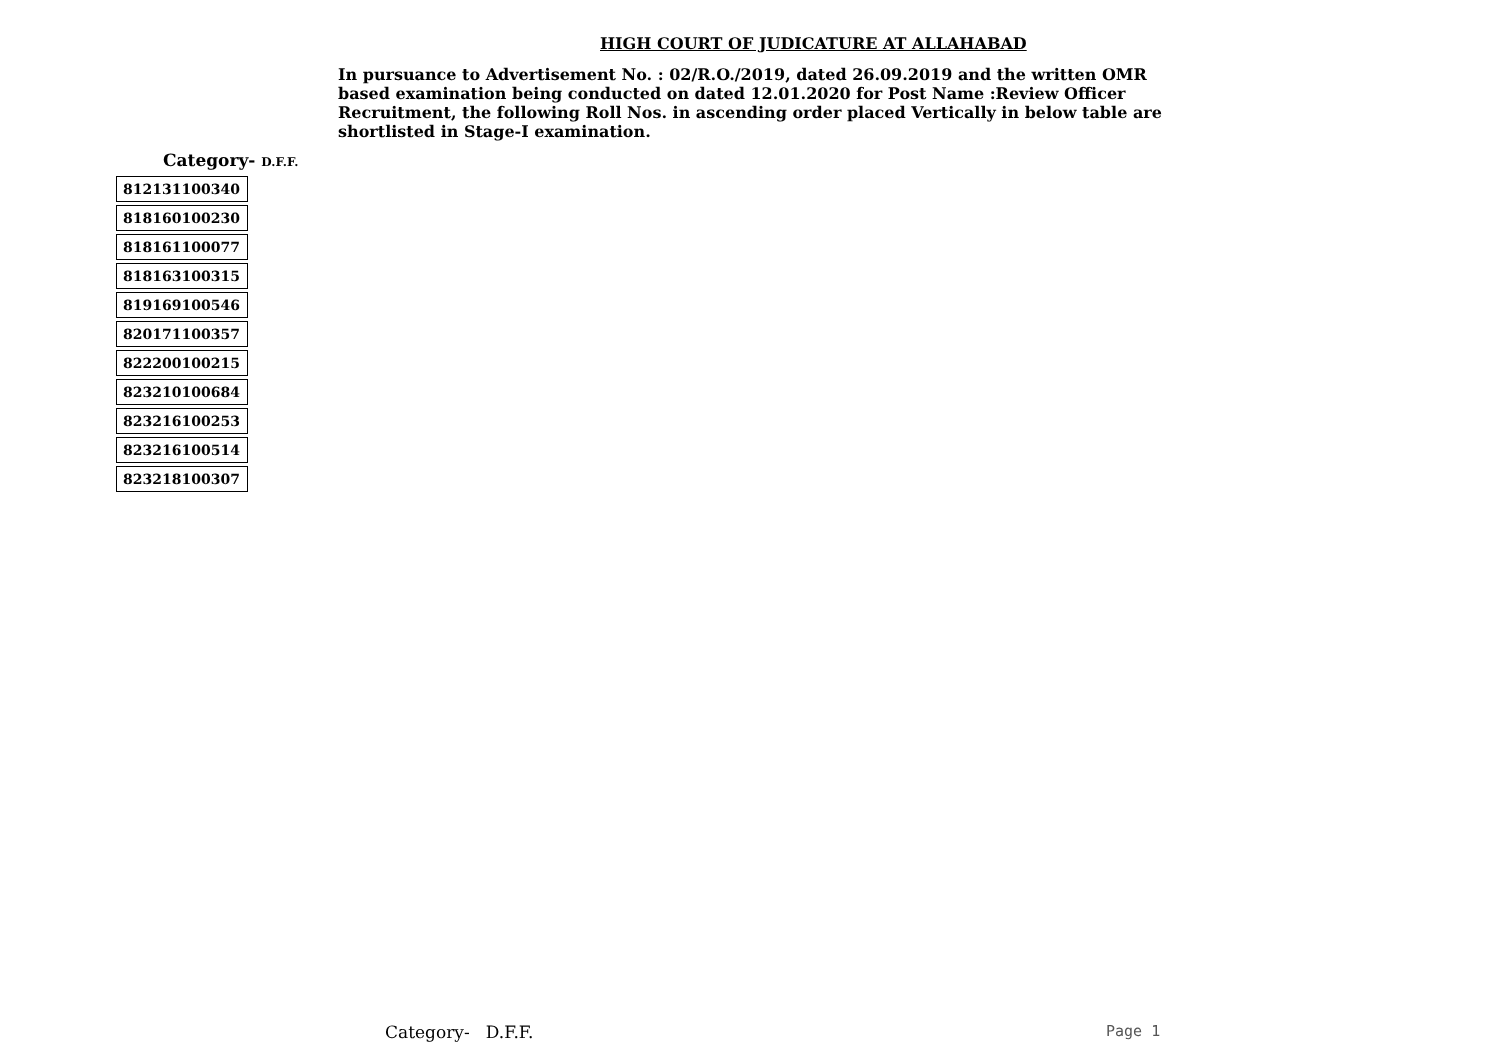HIGH COURT OF JUDICATURE AT ALLAHABAD
In pursuance to Advertisement No. : 02/R.O./2019, dated 26.09.2019 and the written OMR based examination being conducted on dated 12.01.2020 for Post Name :Review Officer Recruitment, the following Roll Nos. in ascending order placed Vertically in below table are shortlisted in Stage-I examination.
Category- D.F.F.
| 812131100340 |
| 818160100230 |
| 818161100077 |
| 818163100315 |
| 819169100546 |
| 820171100357 |
| 822200100215 |
| 823210100684 |
| 823216100253 |
| 823216100514 |
| 823218100307 |
Category- D.F.F. Page 1